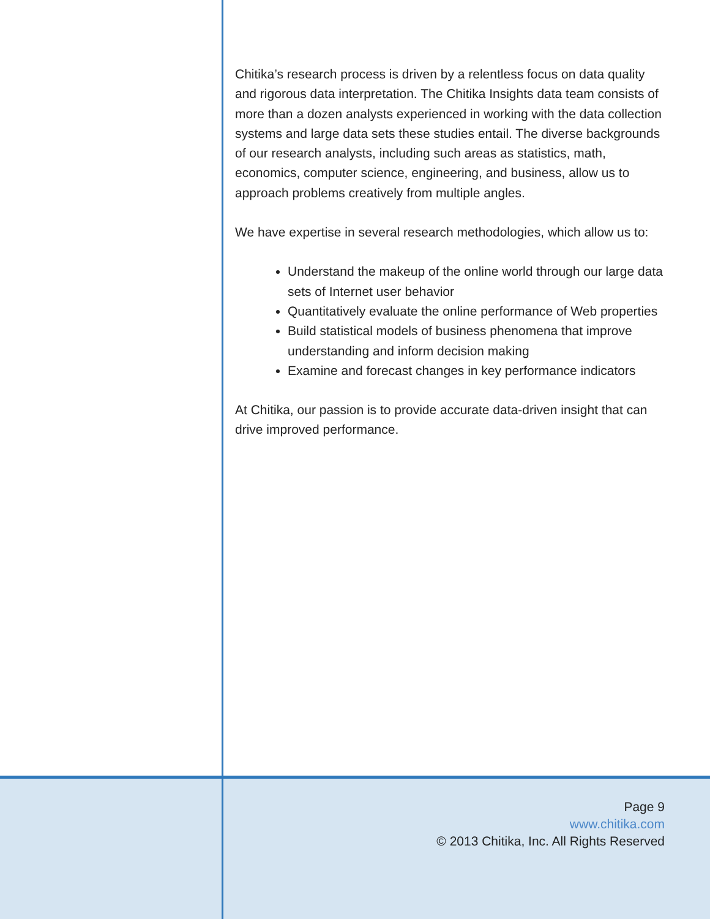Chitika’s research process is driven by a relentless focus on data quality and rigorous data interpretation. The Chitika Insights data team consists of more than a dozen analysts experienced in working with the data collection systems and large data sets these studies entail. The diverse backgrounds of our research analysts, including such areas as statistics, math, economics, computer science, engineering, and business, allow us to approach problems creatively from multiple angles.
We have expertise in several research methodologies, which allow us to:
Understand the makeup of the online world through our large data sets of Internet user behavior
Quantitatively evaluate the online performance of Web properties
Build statistical models of business phenomena that improve understanding and inform decision making
Examine and forecast changes in key performance indicators
At Chitika, our passion is to provide accurate data-driven insight that can drive improved performance.
Page 9
www.chitika.com
© 2013 Chitika, Inc. All Rights Reserved